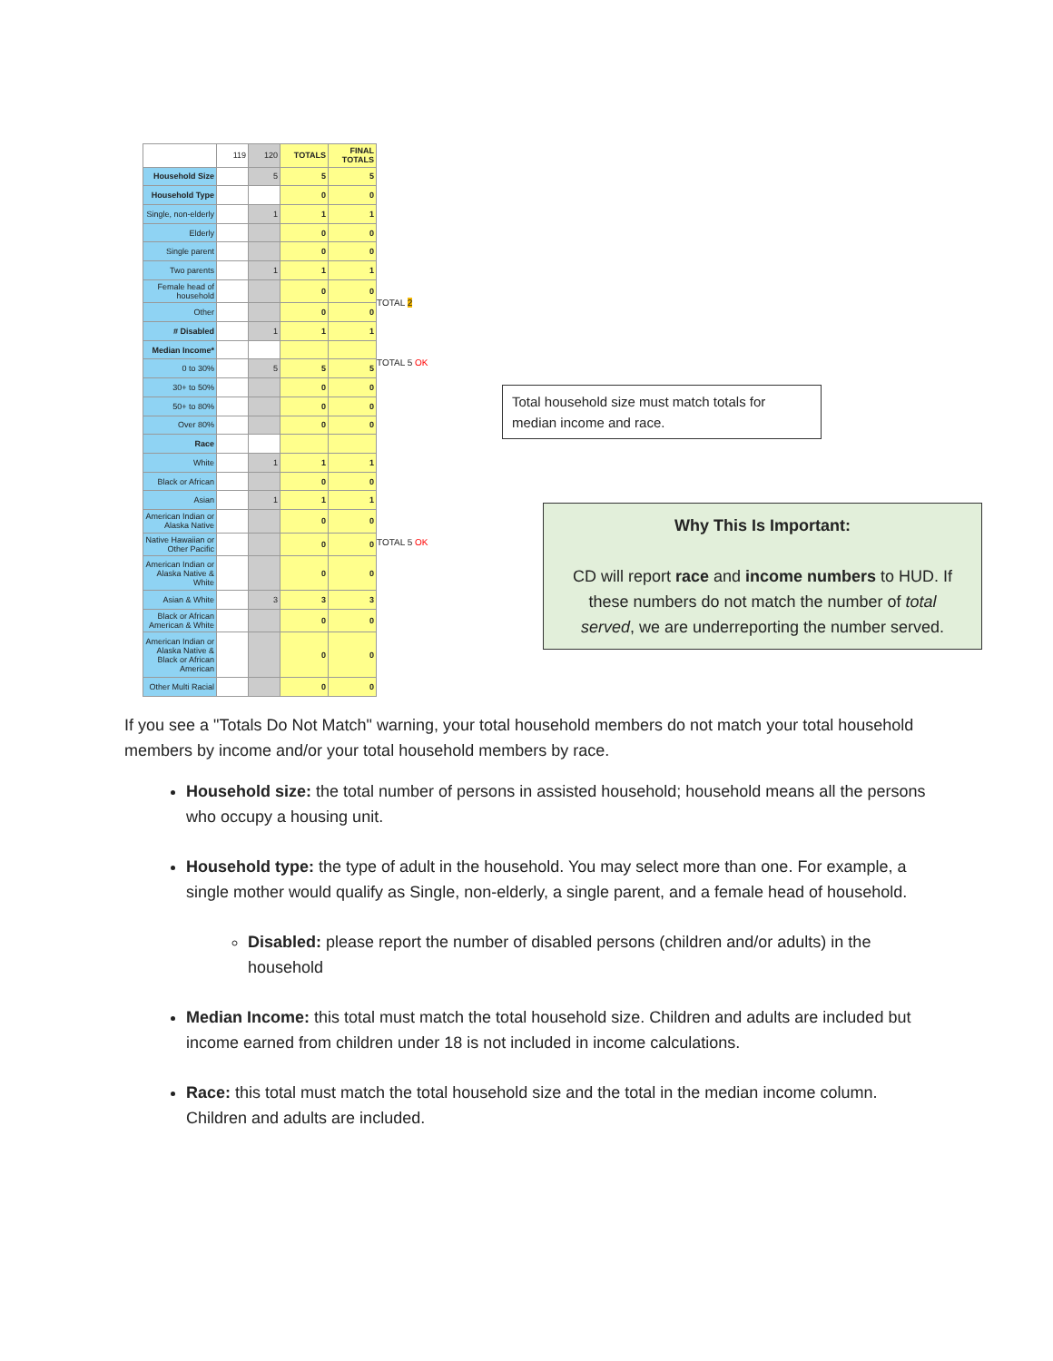| | 119 | 120 | TOTALS | FINAL TOTALS |
| Household Size | | 5 | 5 | 5 |
| Household Type | | | 0 | 0 |
| Single, non-elderly | | 1 | 1 | 1 |
| Elderly | | | 0 | 0 |
| Single parent | | | 0 | 0 |
| Two parents | | 1 | 1 | 1 |
| Female head of household | | | 0 | 0 |
| Other | | | 0 | 0 |
| # Disabled | | 1 | 1 | 1 |
| Median Income* | | | | |
| 0 to 30% | | 5 | 5 | 5 |
| 30+ to 50% | | | 0 | 0 |
| 50+ to 80% | | | 0 | 0 |
| Over 80% | | | 0 | 0 |
| Race | | | | |
| White | | 1 | 1 | 1 |
| Black or African | | | 0 | 0 |
| Asian | | 1 | 1 | 1 |
| American Indian or Alaska Native | | | 0 | 0 |
| Native Hawaiian or Other Pacific | | | 0 | 0 |
| American Indian or Alaska Native & White | | | 0 | 0 |
| Asian & White | | 3 | 3 | 3 |
| Black or African American & White | | | 0 | 0 |
| American Indian or Alaska Native & Black or African American | | | 0 | 0 |
| Other Multi Racial | | | 0 | 0 |
TOTAL 2
TOTAL 5 OK
TOTAL 5 OK
Total household size must match totals for median income and race.
Why This Is Important:
CD will report race and income numbers to HUD. If these numbers do not match the number of total served, we are underreporting the number served.
If you see a "Totals Do Not Match" warning, your total household members do not match your total household members by income and/or your total household members by race.
Household size: the total number of persons in assisted household; household means all the persons who occupy a housing unit.
Household type: the type of adult in the household. You may select more than one. For example, a single mother would qualify as Single, non-elderly, a single parent, and a female head of household.
Disabled: please report the number of disabled persons (children and/or adults) in the household
Median Income: this total must match the total household size. Children and adults are included but income earned from children under 18 is not included in income calculations.
Race: this total must match the total household size and the total in the median income column. Children and adults are included.